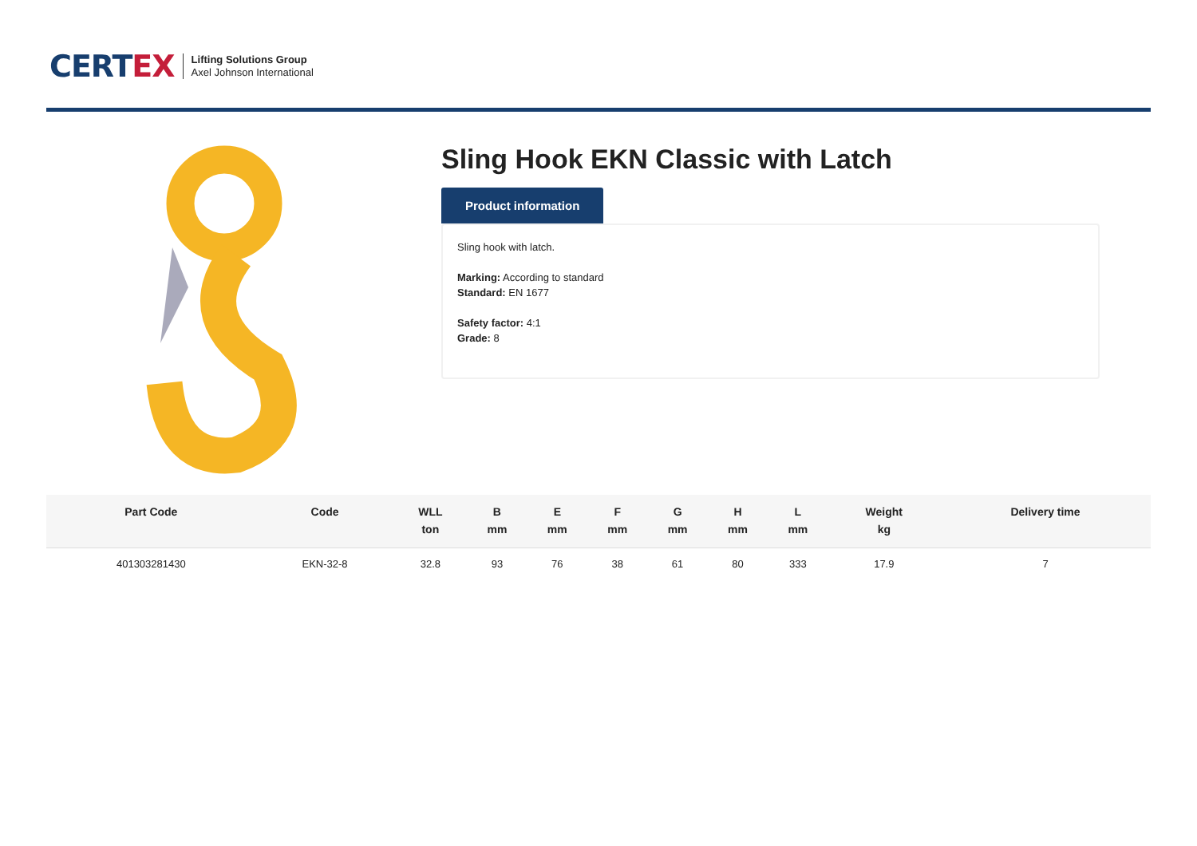CERTEX
Lifting Solutions Group
Axel Johnson International
Sling Hook EKN Classic with Latch
Product information
Sling hook with latch.
Marking: According to standard
Standard: EN 1677
Safety factor: 4:1
Grade: 8
| Part Code | Code | WLL ton | B mm | E mm | F mm | G mm | H mm | L mm | Weight kg | Delivery time |
| --- | --- | --- | --- | --- | --- | --- | --- | --- | --- | --- |
| 401303281430 | EKN-32-8 | 32.8 | 93 | 76 | 38 | 61 | 80 | 333 | 17.9 | 7 |